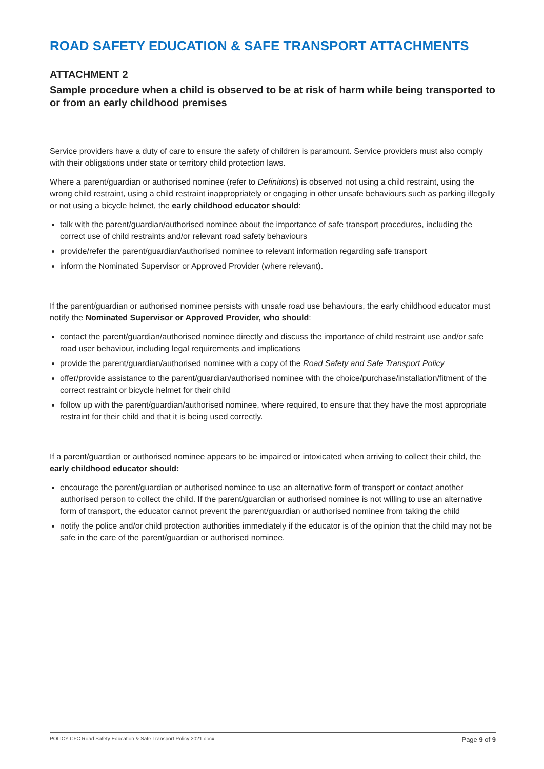ROAD SAFETY EDUCATION & SAFE TRANSPORT ATTACHMENTS
ATTACHMENT 2
Sample procedure when a child is observed to be at risk of harm while being transported to or from an early childhood premises
Service providers have a duty of care to ensure the safety of children is paramount. Service providers must also comply with their obligations under state or territory child protection laws.
Where a parent/guardian or authorised nominee (refer to Definitions) is observed not using a child restraint, using the wrong child restraint, using a child restraint inappropriately or engaging in other unsafe behaviours such as parking illegally or not using a bicycle helmet, the early childhood educator should:
talk with the parent/guardian/authorised nominee about the importance of safe transport procedures, including the correct use of child restraints and/or relevant road safety behaviours
provide/refer the parent/guardian/authorised nominee to relevant information regarding safe transport
inform the Nominated Supervisor or Approved Provider (where relevant).
If the parent/guardian or authorised nominee persists with unsafe road use behaviours, the early childhood educator must notify the Nominated Supervisor or Approved Provider, who should:
contact the parent/guardian/authorised nominee directly and discuss the importance of child restraint use and/or safe road user behaviour, including legal requirements and implications
provide the parent/guardian/authorised nominee with a copy of the Road Safety and Safe Transport Policy
offer/provide assistance to the parent/guardian/authorised nominee with the choice/purchase/installation/fitment of the correct restraint or bicycle helmet for their child
follow up with the parent/guardian/authorised nominee, where required, to ensure that they have the most appropriate restraint for their child and that it is being used correctly.
If a parent/guardian or authorised nominee appears to be impaired or intoxicated when arriving to collect their child, the early childhood educator should:
encourage the parent/guardian or authorised nominee to use an alternative form of transport or contact another authorised person to collect the child. If the parent/guardian or authorised nominee is not willing to use an alternative form of transport, the educator cannot prevent the parent/guardian or authorised nominee from taking the child
notify the police and/or child protection authorities immediately if the educator is of the opinion that the child may not be safe in the care of the parent/guardian or authorised nominee.
POLICY CFC Road Safety Education & Safe Transport Policy 2021.docx Page 9 of 9